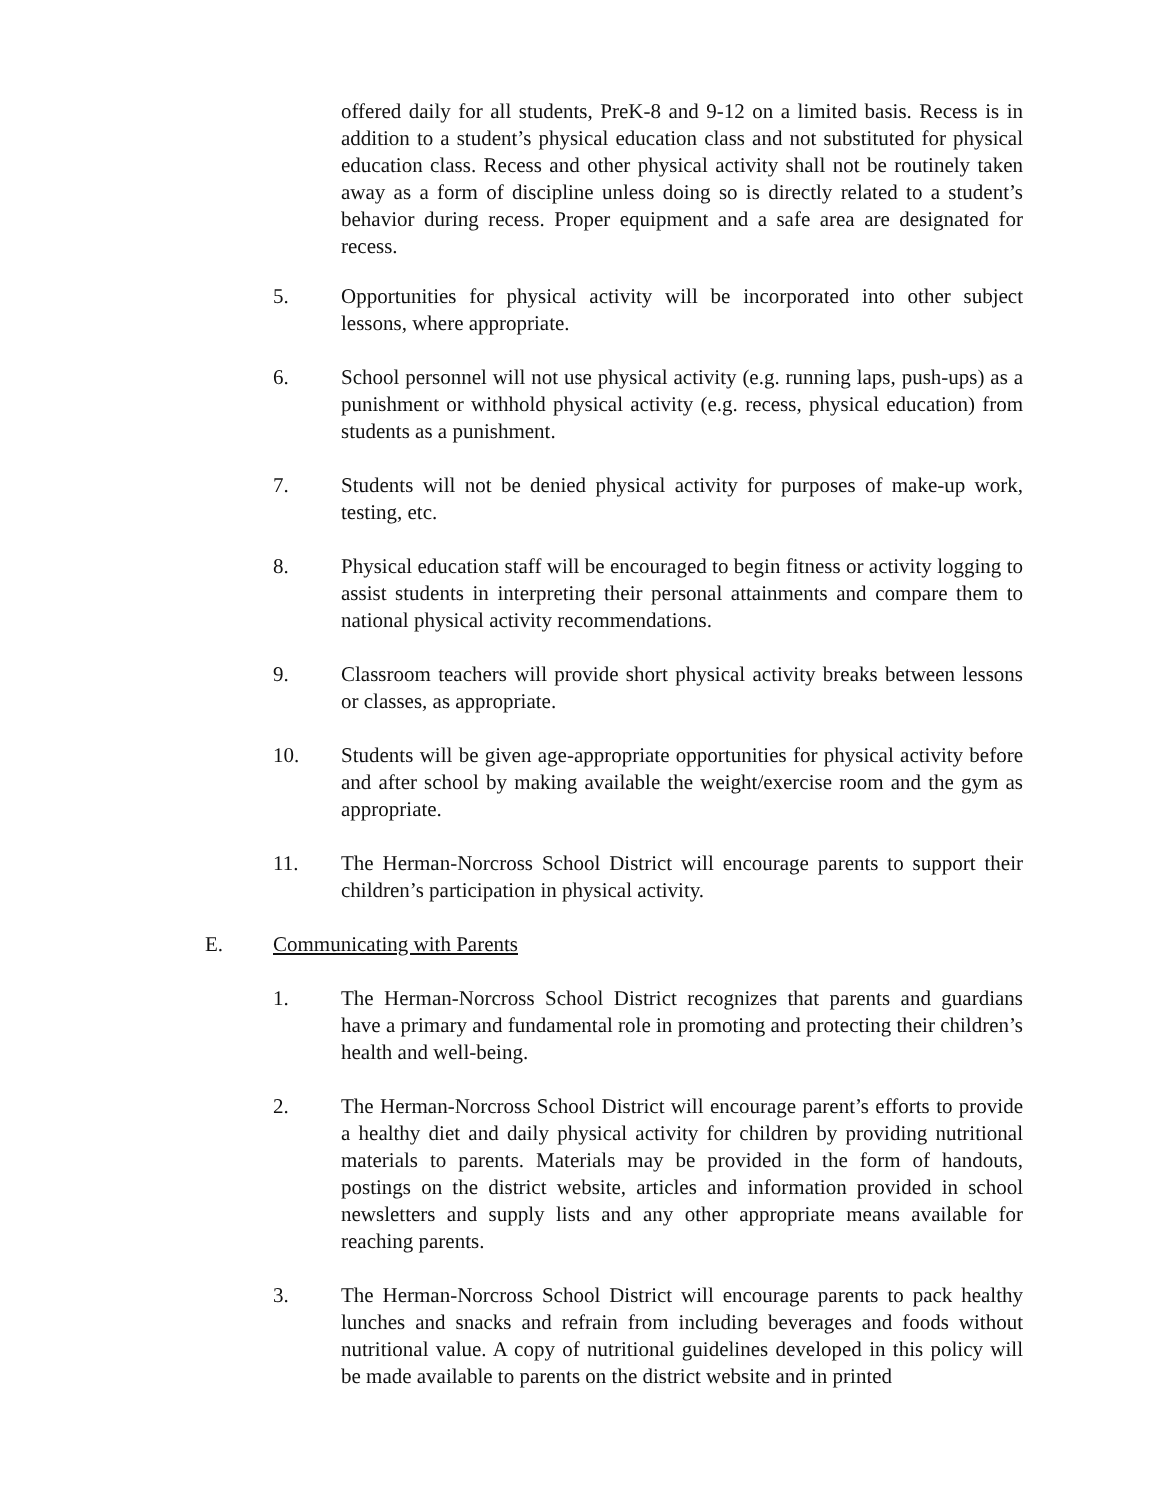offered daily for all students, PreK-8 and 9-12 on a limited basis. Recess is in addition to a student’s physical education class and not substituted for physical education class. Recess and other physical activity shall not be routinely taken away as a form of discipline unless doing so is directly related to a student’s behavior during recess. Proper equipment and a safe area are designated for recess.
5. Opportunities for physical activity will be incorporated into other subject lessons, where appropriate.
6. School personnel will not use physical activity (e.g. running laps, push-ups) as a punishment or withhold physical activity (e.g. recess, physical education) from students as a punishment.
7. Students will not be denied physical activity for purposes of make-up work, testing, etc.
8. Physical education staff will be encouraged to begin fitness or activity logging to assist students in interpreting their personal attainments and compare them to national physical activity recommendations.
9. Classroom teachers will provide short physical activity breaks between lessons or classes, as appropriate.
10. Students will be given age-appropriate opportunities for physical activity before and after school by making available the weight/exercise room and the gym as appropriate.
11. The Herman-Norcross School District will encourage parents to support their children’s participation in physical activity.
E. Communicating with Parents
1. The Herman-Norcross School District recognizes that parents and guardians have a primary and fundamental role in promoting and protecting their children’s health and well-being.
2. The Herman-Norcross School District will encourage parent’s efforts to provide a healthy diet and daily physical activity for children by providing nutritional materials to parents. Materials may be provided in the form of handouts, postings on the district website, articles and information provided in school newsletters and supply lists and any other appropriate means available for reaching parents.
3. The Herman-Norcross School District will encourage parents to pack healthy lunches and snacks and refrain from including beverages and foods without nutritional value. A copy of nutritional guidelines developed in this policy will be made available to parents on the district website and in printed